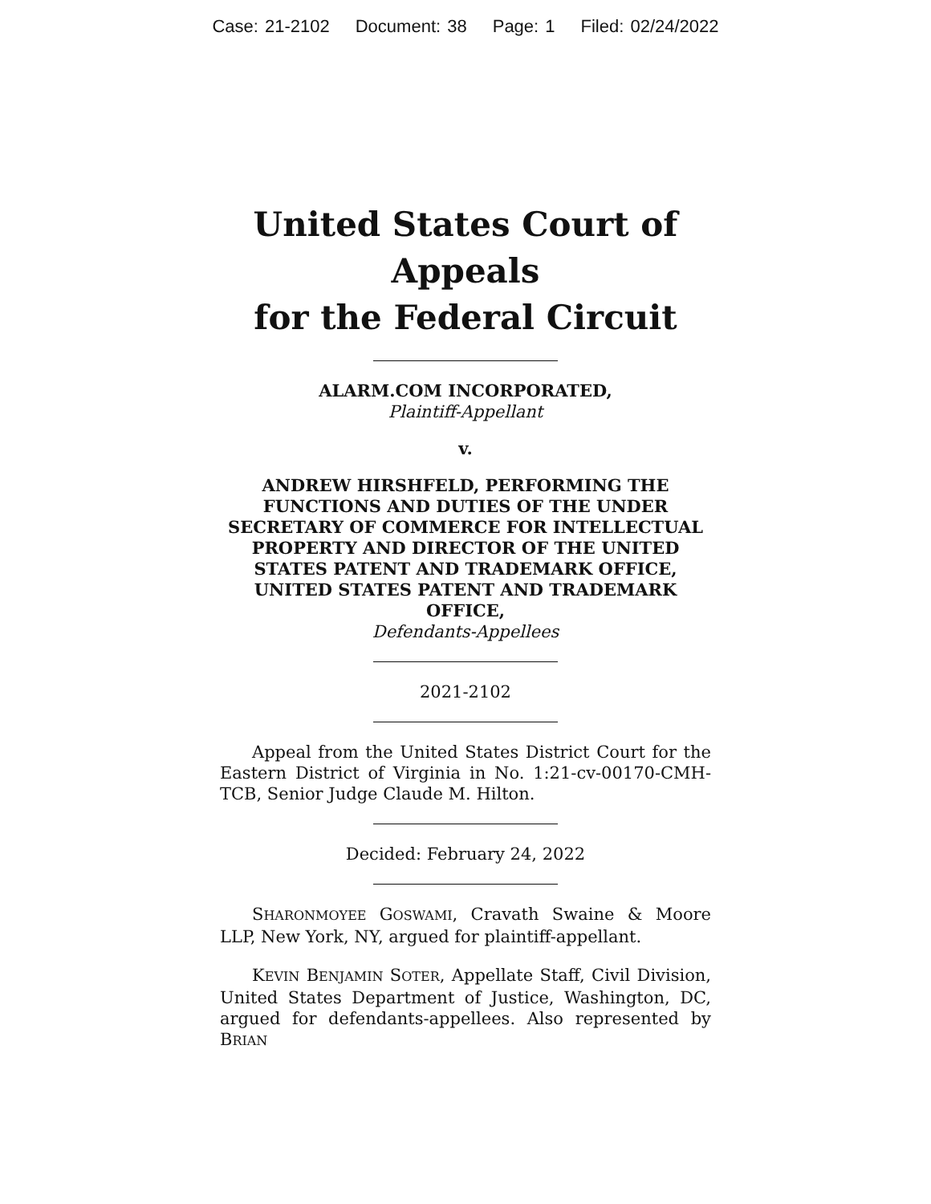Case: 21-2102 Document: 38 Page: 1 Filed: 02/24/2022
United States Court of Appeals
for the Federal Circuit
ALARM.COM INCORPORATED,
Plaintiff-Appellant
v.
ANDREW HIRSHFELD, PERFORMING THE FUNCTIONS AND DUTIES OF THE UNDER SECRETARY OF COMMERCE FOR INTELLECTUAL PROPERTY AND DIRECTOR OF THE UNITED STATES PATENT AND TRADEMARK OFFICE, UNITED STATES PATENT AND TRADEMARK OFFICE,
Defendants-Appellees
2021-2102
Appeal from the United States District Court for the Eastern District of Virginia in No. 1:21-cv-00170-CMH-TCB, Senior Judge Claude M. Hilton.
Decided: February 24, 2022
SHARONMOYEE GOSWAMI, Cravath Swaine & Moore LLP, New York, NY, argued for plaintiff-appellant.
KEVIN BENJAMIN SOTER, Appellate Staff, Civil Division, United States Department of Justice, Washington, DC, argued for defendants-appellees. Also represented by BRIAN